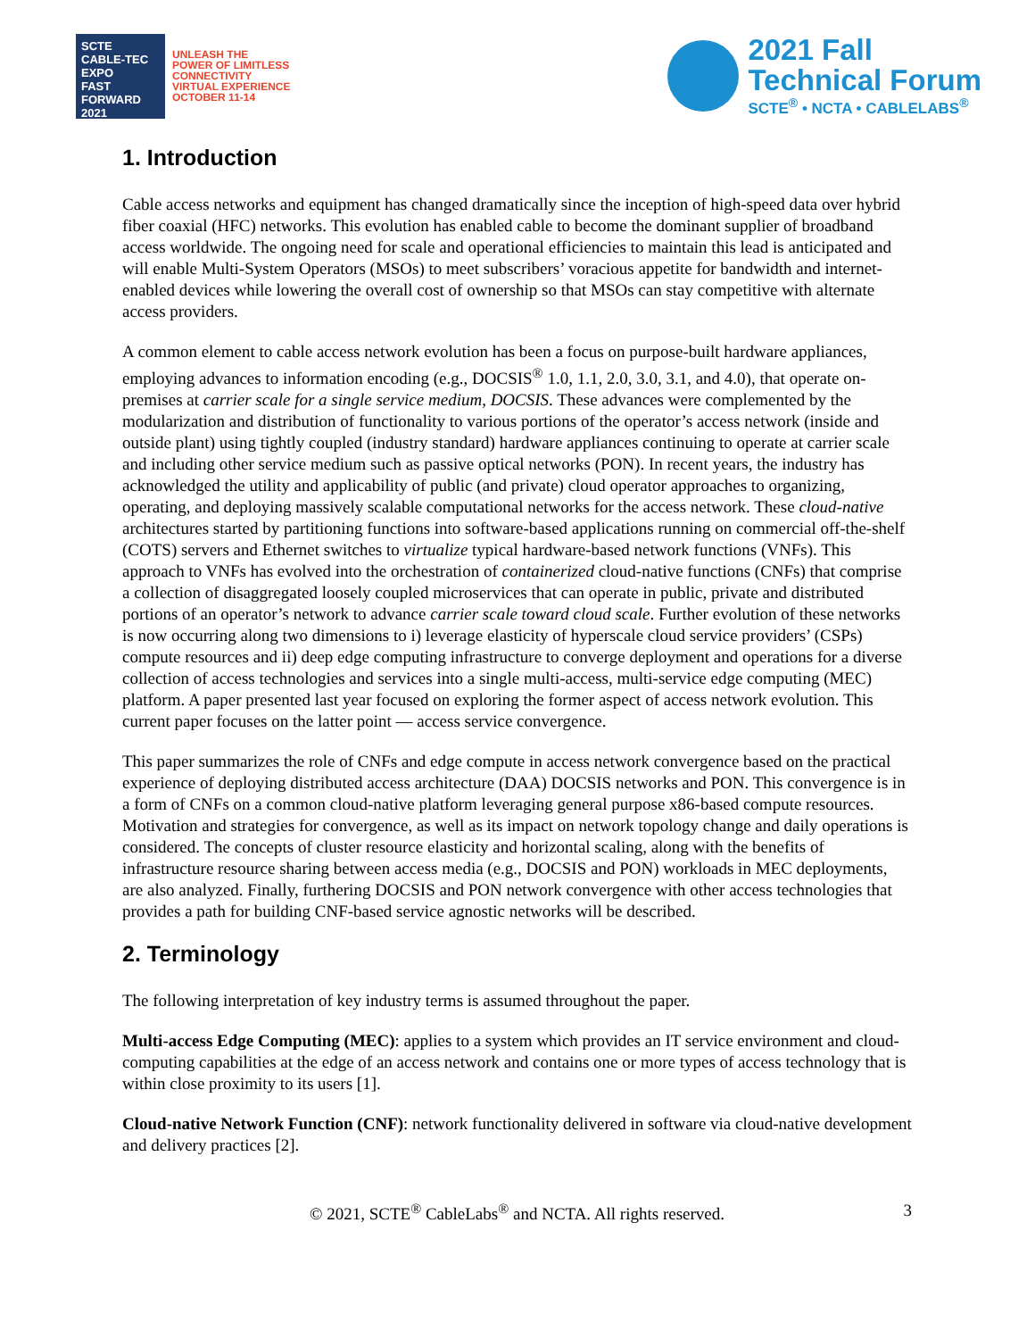SCTE
CABLE-TEC EXPO
FAST FORWARD 2021
UNLEASH THE
POWER OF LIMITLESS
CONNECTIVITY
VIRTUAL EXPERIENCE
OCTOBER 11-14
2021 Fall
Technical Forum
SCTE<sup>®</sup> • NCTA • CABLELABS<sup>®</sup>
1. Introduction
Cable access networks and equipment has changed dramatically since the inception of high-speed data over hybrid fiber coaxial (HFC) networks. This evolution has enabled cable to become the dominant supplier of broadband access worldwide. The ongoing need for scale and operational efficiencies to maintain this lead is anticipated and will enable Multi-System Operators (MSOs) to meet subscribers’ voracious appetite for bandwidth and internet-enabled devices while lowering the overall cost of ownership so that MSOs can stay competitive with alternate access providers.
A common element to cable access network evolution has been a focus on purpose-built hardware appliances, employing advances to information encoding (e.g., DOCSIS<sup>®</sup> 1.0, 1.1, 2.0, 3.0, 3.1, and 4.0), that operate on-premises at carrier scale for a single service medium, DOCSIS. These advances were complemented by the modularization and distribution of functionality to various portions of the operator’s access network (inside and outside plant) using tightly coupled (industry standard) hardware appliances continuing to operate at carrier scale and including other service medium such as passive optical networks (PON). In recent years, the industry has acknowledged the utility and applicability of public (and private) cloud operator approaches to organizing, operating, and deploying massively scalable computational networks for the access network. These cloud-native architectures started by partitioning functions into software-based applications running on commercial off-the-shelf (COTS) servers and Ethernet switches to virtualize typical hardware-based network functions (VNFs). This approach to VNFs has evolved into the orchestration of containerized cloud-native functions (CNFs) that comprise a collection of disaggregated loosely coupled microservices that can operate in public, private and distributed portions of an operator’s network to advance carrier scale toward cloud scale. Further evolution of these networks is now occurring along two dimensions to i) leverage elasticity of hyperscale cloud service providers’ (CSPs) compute resources and ii) deep edge computing infrastructure to converge deployment and operations for a diverse collection of access technologies and services into a single multi-access, multi-service edge computing (MEC) platform. A paper presented last year focused on exploring the former aspect of access network evolution. This current paper focuses on the latter point — access service convergence.
This paper summarizes the role of CNFs and edge compute in access network convergence based on the practical experience of deploying distributed access architecture (DAA) DOCSIS networks and PON. This convergence is in a form of CNFs on a common cloud-native platform leveraging general purpose x86-based compute resources. Motivation and strategies for convergence, as well as its impact on network topology change and daily operations is considered. The concepts of cluster resource elasticity and horizontal scaling, along with the benefits of infrastructure resource sharing between access media (e.g., DOCSIS and PON) workloads in MEC deployments, are also analyzed. Finally, furthering DOCSIS and PON network convergence with other access technologies that provides a path for building CNF-based service agnostic networks will be described.
2. Terminology
The following interpretation of key industry terms is assumed throughout the paper.
Multi-access Edge Computing (MEC): applies to a system which provides an IT service environment and cloud-computing capabilities at the edge of an access network and contains one or more types of access technology that is within close proximity to its users [1].
Cloud-native Network Function (CNF): network functionality delivered in software via cloud-native development and delivery practices [2].
© 2021, SCTE<sup>®</sup> CableLabs<sup>®</sup> and NCTA. All rights reserved. 3